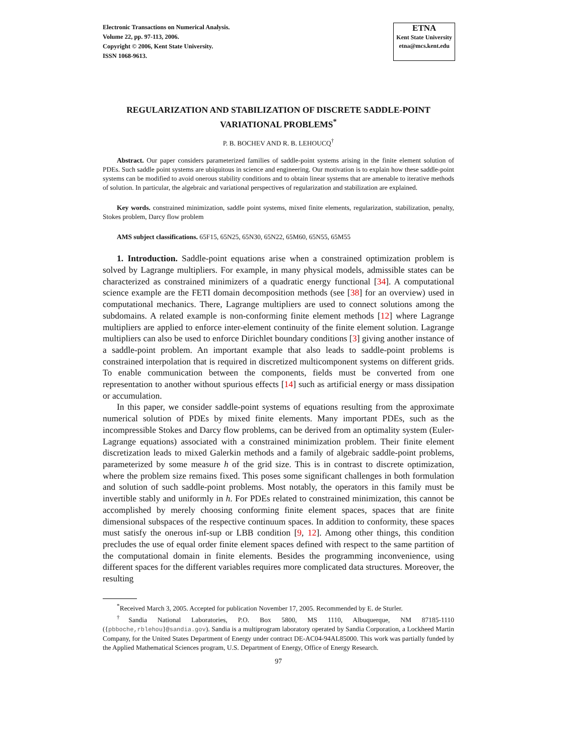Electronic Transactions on Numerical Analysis.
Volume 22, pp. 97-113, 2006.
Copyright © 2006, Kent State University.
ISSN 1068-9613.
ETNA
Kent State University
etna@mcs.kent.edu
REGULARIZATION AND STABILIZATION OF DISCRETE SADDLE-POINT VARIATIONAL PROBLEMS<sup>*</sup>
P. B. BOCHEV AND R. B. LEHOUCQ<sup>†</sup>
Abstract. Our paper considers parameterized families of saddle-point systems arising in the finite element solution of PDEs. Such saddle point systems are ubiquitous in science and engineering. Our motivation is to explain how these saddle-point systems can be modified to avoid onerous stability conditions and to obtain linear systems that are amenable to iterative methods of solution. In particular, the algebraic and variational perspectives of regularization and stabilization are explained.
Key words. constrained minimization, saddle point systems, mixed finite elements, regularization, stabilization, penalty, Stokes problem, Darcy flow problem
AMS subject classifications. 65F15, 65N25, 65N30, 65N22, 65M60, 65N55, 65M55
1. Introduction. Saddle-point equations arise when a constrained optimization problem is solved by Lagrange multipliers. For example, in many physical models, admissible states can be characterized as constrained minimizers of a quadratic energy functional [34]. A computational science example are the FETI domain decomposition methods (see [38] for an overview) used in computational mechanics. There, Lagrange multipliers are used to connect solutions among the subdomains. A related example is non-conforming finite element methods [12] where Lagrange multipliers are applied to enforce inter-element continuity of the finite element solution. Lagrange multipliers can also be used to enforce Dirichlet boundary conditions [3] giving another instance of a saddle-point problem. An important example that also leads to saddle-point problems is constrained interpolation that is required in discretized multicomponent systems on different grids. To enable communication between the components, fields must be converted from one representation to another without spurious effects [14] such as artificial energy or mass dissipation or accumulation.
In this paper, we consider saddle-point systems of equations resulting from the approximate numerical solution of PDEs by mixed finite elements. Many important PDEs, such as the incompressible Stokes and Darcy flow problems, can be derived from an optimality system (Euler-Lagrange equations) associated with a constrained minimization problem. Their finite element discretization leads to mixed Galerkin methods and a family of algebraic saddle-point problems, parameterized by some measure h of the grid size. This is in contrast to discrete optimization, where the problem size remains fixed. This poses some significant challenges in both formulation and solution of such saddle-point problems. Most notably, the operators in this family must be invertible stably and uniformly in h. For PDEs related to constrained minimization, this cannot be accomplished by merely choosing conforming finite element spaces, spaces that are finite dimensional subspaces of the respective continuum spaces. In addition to conformity, these spaces must satisfy the onerous inf-sup or LBB condition [9, 12]. Among other things, this condition precludes the use of equal order finite element spaces defined with respect to the same partition of the computational domain in finite elements. Besides the programming inconvenience, using different spaces for the different variables requires more complicated data structures. Moreover, the resulting
<sup>*</sup> Received March 3, 2005. Accepted for publication November 17, 2005. Recommended by E. de Sturler.
<sup>†</sup> Sandia National Laboratories, P.O. Box 5800, MS 1110, Albuquerque, NM 87185-1110 ({pbboche,rblehou}@sandia.gov). Sandia is a multiprogram laboratory operated by Sandia Corporation, a Lockheed Martin Company, for the United States Department of Energy under contract DE-AC04-94AL85000. This work was partially funded by the Applied Mathematical Sciences program, U.S. Department of Energy, Office of Energy Research.
97